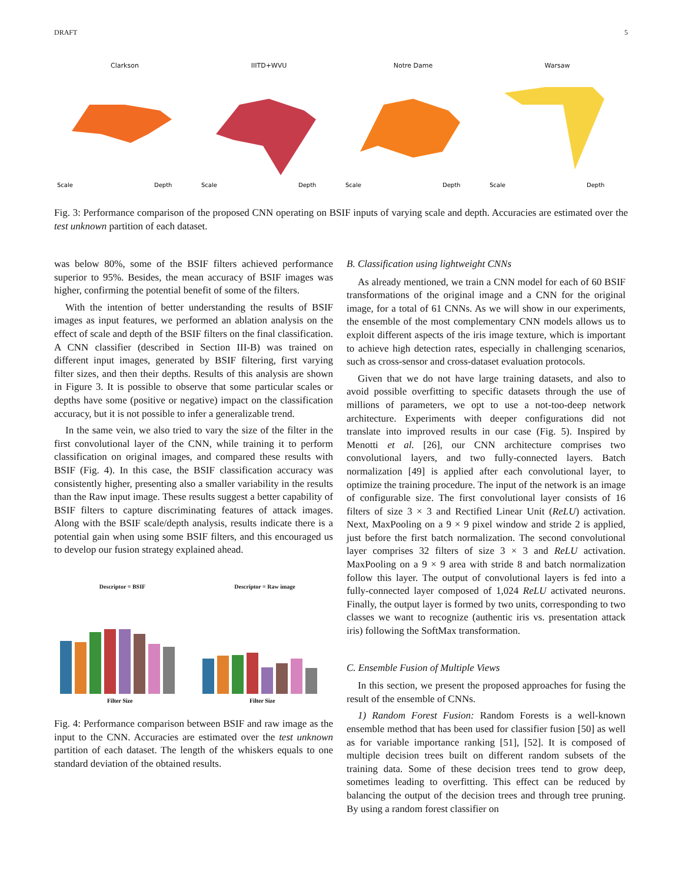DRAFT 5
Clarkson
Scale
Depth
IIITD+WVU
Scale
Depth
Notre Dame
Scale
Depth
Warsaw
Scale
Depth
Fig. 3: Performance comparison of the proposed CNN operating on BSIF inputs of varying scale and depth. Accuracies are estimated over the test unknown partition of each dataset.
was below 80%, some of the BSIF filters achieved performance superior to 95%. Besides, the mean accuracy of BSIF images was higher, confirming the potential benefit of some of the filters.
With the intention of better understanding the results of BSIF images as input features, we performed an ablation analysis on the effect of scale and depth of the BSIF filters on the final classification. A CNN classifier (described in Section III-B) was trained on different input images, generated by BSIF filtering, first varying filter sizes, and then their depths. Results of this analysis are shown in Figure 3. It is possible to observe that some particular scales or depths have some (positive or negative) impact on the classification accuracy, but it is not possible to infer a generalizable trend.
In the same vein, we also tried to vary the size of the filter in the first convolutional layer of the CNN, while training it to perform classification on original images, and compared these results with BSIF (Fig. 4). In this case, the BSIF classification accuracy was consistently higher, presenting also a smaller variability in the results than the Raw input image. These results suggest a better capability of BSIF filters to capture discriminating features of attack images. Along with the BSIF scale/depth analysis, results indicate there is a potential gain when using some BSIF filters, and this encouraged us to develop our fusion strategy explained ahead.
Descriptor = BSIF
Filter Size
Descriptor = Raw image
Filter Size
Fig. 4: Performance comparison between BSIF and raw image as the input to the CNN. Accuracies are estimated over the test unknown partition of each dataset. The length of the whiskers equals to one standard deviation of the obtained results.
B. Classification using lightweight CNNs
As already mentioned, we train a CNN model for each of 60 BSIF transformations of the original image and a CNN for the original image, for a total of 61 CNNs. As we will show in our experiments, the ensemble of the most complementary CNN models allows us to exploit different aspects of the iris image texture, which is important to achieve high detection rates, especially in challenging scenarios, such as cross-sensor and cross-dataset evaluation protocols.
Given that we do not have large training datasets, and also to avoid possible overfitting to specific datasets through the use of millions of parameters, we opt to use a not-too-deep network architecture. Experiments with deeper configurations did not translate into improved results in our case (Fig. 5). Inspired by Menotti et al. [26], our CNN architecture comprises two convolutional layers, and two fully-connected layers. Batch normalization [49] is applied after each convolutional layer, to optimize the training procedure. The input of the network is an image of configurable size. The first convolutional layer consists of 16 filters of size 3 × 3 and Rectified Linear Unit (ReLU) activation. Next, MaxPooling on a 9 × 9 pixel window and stride 2 is applied, just before the first batch normalization. The second convolutional layer comprises 32 filters of size 3 × 3 and ReLU activation. MaxPooling on a 9 × 9 area with stride 8 and batch normalization follow this layer. The output of convolutional layers is fed into a fully-connected layer composed of 1,024 ReLU activated neurons. Finally, the output layer is formed by two units, corresponding to two classes we want to recognize (authentic iris vs. presentation attack iris) following the SoftMax transformation.
C. Ensemble Fusion of Multiple Views
In this section, we present the proposed approaches for fusing the result of the ensemble of CNNs.
1) Random Forest Fusion: Random Forests is a well-known ensemble method that has been used for classifier fusion [50] as well as for variable importance ranking [51], [52]. It is composed of multiple decision trees built on different random subsets of the training data. Some of these decision trees tend to grow deep, sometimes leading to overfitting. This effect can be reduced by balancing the output of the decision trees and through tree pruning. By using a random forest classifier on